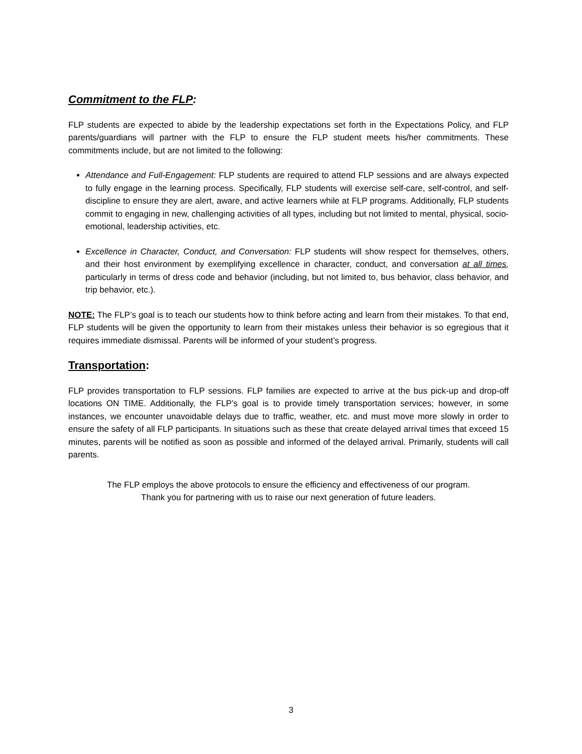Commitment to the FLP:
FLP students are expected to abide by the leadership expectations set forth in the Expectations Policy, and FLP parents/guardians will partner with the FLP to ensure the FLP student meets his/her commitments. These commitments include, but are not limited to the following:
Attendance and Full-Engagement: FLP students are required to attend FLP sessions and are always expected to fully engage in the learning process. Specifically, FLP students will exercise self-care, self-control, and self-discipline to ensure they are alert, aware, and active learners while at FLP programs. Additionally, FLP students commit to engaging in new, challenging activities of all types, including but not limited to mental, physical, socio-emotional, leadership activities, etc.
Excellence in Character, Conduct, and Conversation: FLP students will show respect for themselves, others, and their host environment by exemplifying excellence in character, conduct, and conversation at all times, particularly in terms of dress code and behavior (including, but not limited to, bus behavior, class behavior, and trip behavior, etc.).
NOTE: The FLP’s goal is to teach our students how to think before acting and learn from their mistakes. To that end, FLP students will be given the opportunity to learn from their mistakes unless their behavior is so egregious that it requires immediate dismissal. Parents will be informed of your student’s progress.
Transportation:
FLP provides transportation to FLP sessions. FLP families are expected to arrive at the bus pick-up and drop-off locations ON TIME. Additionally, the FLP’s goal is to provide timely transportation services; however, in some instances, we encounter unavoidable delays due to traffic, weather, etc. and must move more slowly in order to ensure the safety of all FLP participants. In situations such as these that create delayed arrival times that exceed 15 minutes, parents will be notified as soon as possible and informed of the delayed arrival. Primarily, students will call parents.
The FLP employs the above protocols to ensure the efficiency and effectiveness of our program.
Thank you for partnering with us to raise our next generation of future leaders.
3